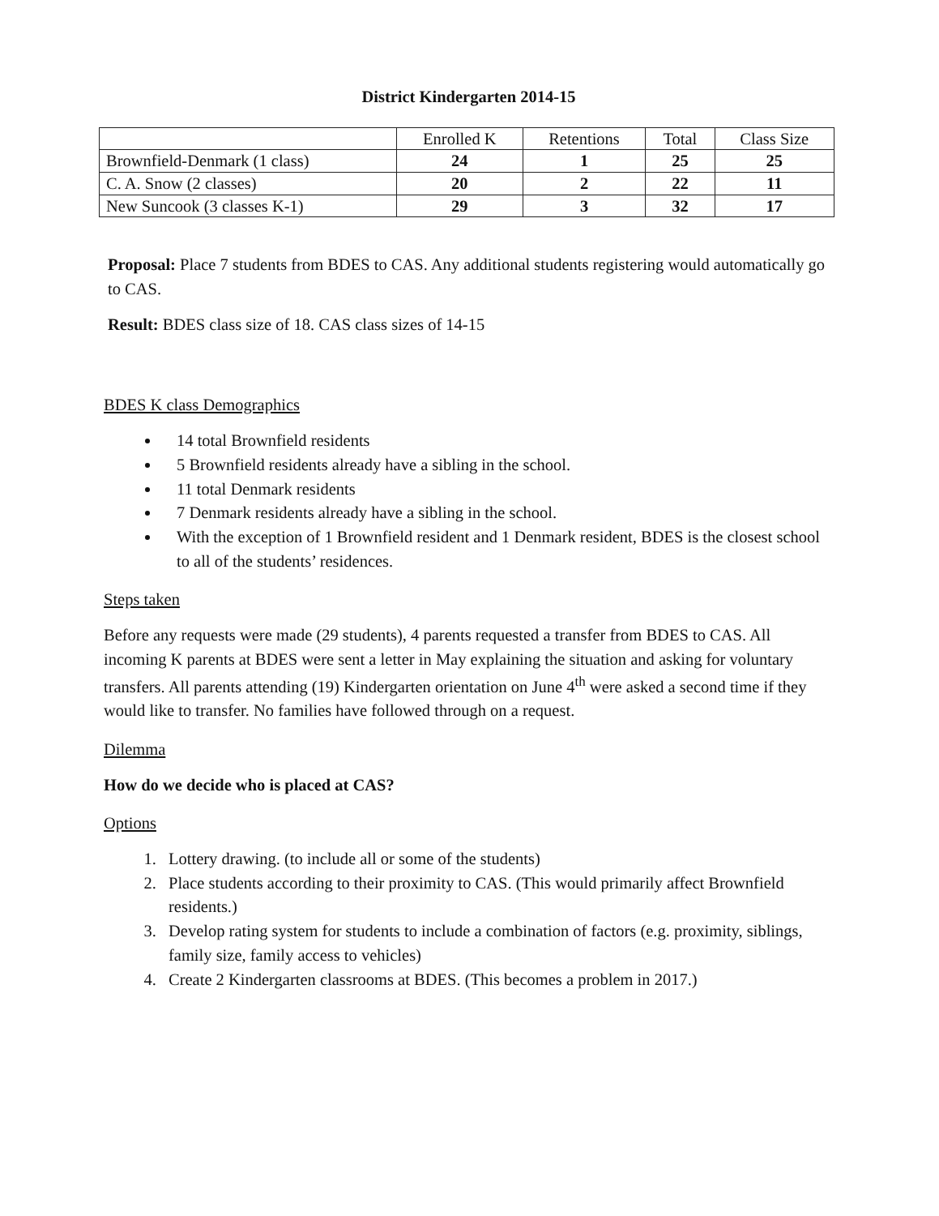District Kindergarten 2014-15
| | Enrolled K | Retentions | Total | Class Size |
| --- | --- | --- | --- | --- |
| Brownfield-Denmark (1 class) | 24 | 1 | 25 | 25 |
| C. A. Snow (2 classes) | 20 | 2 | 22 | 11 |
| New Suncook (3 classes K-1) | 29 | 3 | 32 | 17 |
Proposal: Place 7 students from BDES to CAS. Any additional students registering would automatically go to CAS.
Result: BDES class size of 18. CAS class sizes of 14-15
BDES K class Demographics
14 total Brownfield residents
5 Brownfield residents already have a sibling in the school.
11 total Denmark residents
7 Denmark residents already have a sibling in the school.
With the exception of 1 Brownfield resident and 1 Denmark resident, BDES is the closest school to all of the students’ residences.
Steps taken
Before any requests were made (29 students), 4 parents requested a transfer from BDES to CAS. All incoming K parents at BDES were sent a letter in May explaining the situation and asking for voluntary transfers. All parents attending (19) Kindergarten orientation on June 4<sup>th</sup> were asked a second time if they would like to transfer. No families have followed through on a request.
Dilemma
How do we decide who is placed at CAS?
Options
1. Lottery drawing. (to include all or some of the students)
2. Place students according to their proximity to CAS. (This would primarily affect Brownfield residents.)
3. Develop rating system for students to include a combination of factors (e.g. proximity, siblings, family size, family access to vehicles)
4. Create 2 Kindergarten classrooms at BDES. (This becomes a problem in 2017.)